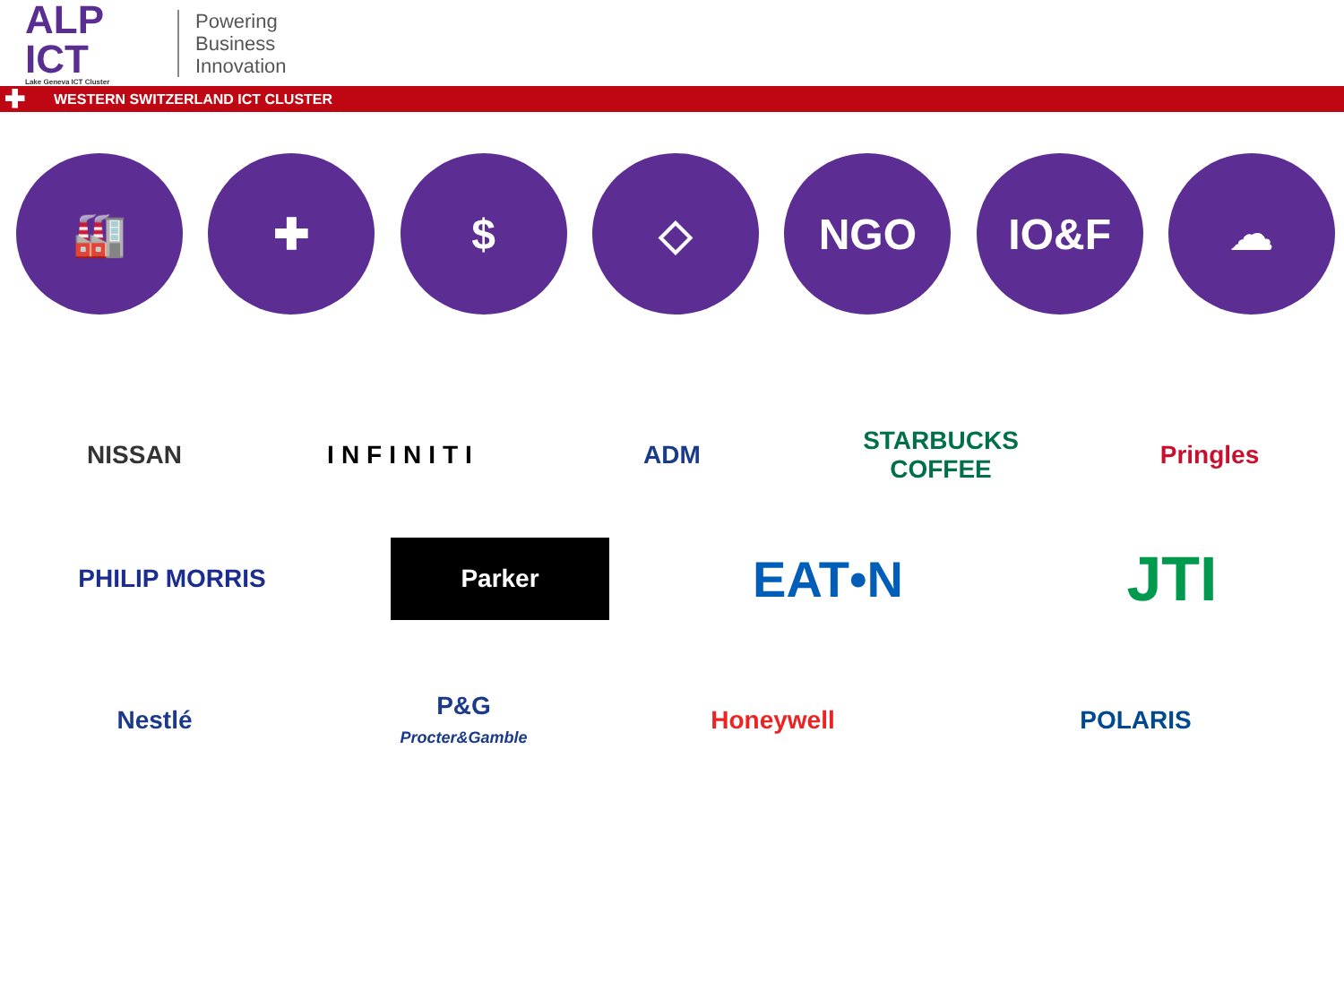ALP ICT
Lake Geneva ICT Cluster
Powering
Business
Innovation
✚ WESTERN SWITZERLAND ICT CLUSTER
🏭 ✚ $ ◇ NGO IO&F ☁
NISSAN INFINITI ADM STARBUCKS COFFEE Pringles
PHILIP MORRIS
Parker
EAT•N
JTI
Nestlé
P&G
Procter&Gamble
Honeywell POLARIS